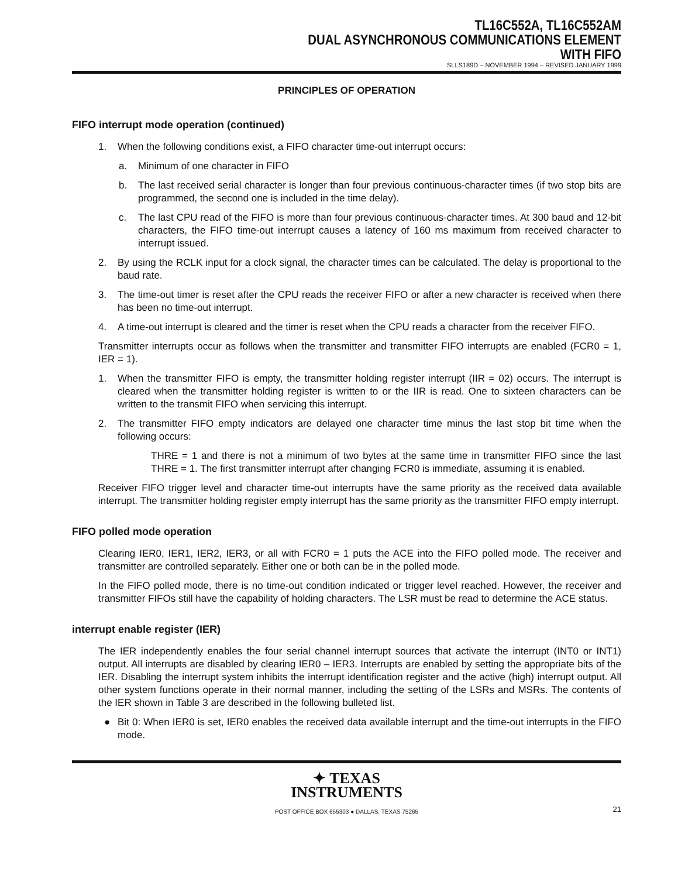TL16C552A, TL16C552AM
DUAL ASYNCHRONOUS COMMUNICATIONS ELEMENT
WITH FIFO
SLLS189D – NOVEMBER 1994 – REVISED JANUARY 1999
PRINCIPLES OF OPERATION
FIFO interrupt mode operation (continued)
1. When the following conditions exist, a FIFO character time-out interrupt occurs:
a. Minimum of one character in FIFO
b. The last received serial character is longer than four previous continuous-character times (if two stop bits are programmed, the second one is included in the time delay).
c. The last CPU read of the FIFO is more than four previous continuous-character times. At 300 baud and 12-bit characters, the FIFO time-out interrupt causes a latency of 160 ms maximum from received character to interrupt issued.
2. By using the RCLK input for a clock signal, the character times can be calculated. The delay is proportional to the baud rate.
3. The time-out timer is reset after the CPU reads the receiver FIFO or after a new character is received when there has been no time-out interrupt.
4. A time-out interrupt is cleared and the timer is reset when the CPU reads a character from the receiver FIFO.
Transmitter interrupts occur as follows when the transmitter and transmitter FIFO interrupts are enabled (FCR0 = 1, IER = 1).
1. When the transmitter FIFO is empty, the transmitter holding register interrupt (IIR = 02) occurs. The interrupt is cleared when the transmitter holding register is written to or the IIR is read. One to sixteen characters can be written to the transmit FIFO when servicing this interrupt.
2. The transmitter FIFO empty indicators are delayed one character time minus the last stop bit time when the following occurs:
THRE = 1 and there is not a minimum of two bytes at the same time in transmitter FIFO since the last THRE = 1. The first transmitter interrupt after changing FCR0 is immediate, assuming it is enabled.
Receiver FIFO trigger level and character time-out interrupts have the same priority as the received data available interrupt. The transmitter holding register empty interrupt has the same priority as the transmitter FIFO empty interrupt.
FIFO polled mode operation
Clearing IER0, IER1, IER2, IER3, or all with FCR0 = 1 puts the ACE into the FIFO polled mode. The receiver and transmitter are controlled separately. Either one or both can be in the polled mode.
In the FIFO polled mode, there is no time-out condition indicated or trigger level reached. However, the receiver and transmitter FIFOs still have the capability of holding characters. The LSR must be read to determine the ACE status.
interrupt enable register (IER)
The IER independently enables the four serial channel interrupt sources that activate the interrupt (INT0 or INT1) output. All interrupts are disabled by clearing IER0 – IER3. Interrupts are enabled by setting the appropriate bits of the IER. Disabling the interrupt system inhibits the interrupt identification register and the active (high) interrupt output. All other system functions operate in their normal manner, including the setting of the LSRs and MSRs. The contents of the IER shown in Table 3 are described in the following bulleted list.
● Bit 0: When IER0 is set, IER0 enables the received data available interrupt and the time-out interrupts in the FIFO mode.
✦ TEXAS
INSTRUMENTS
POST OFFICE BOX 655303 ● DALLAS, TEXAS 75265 21